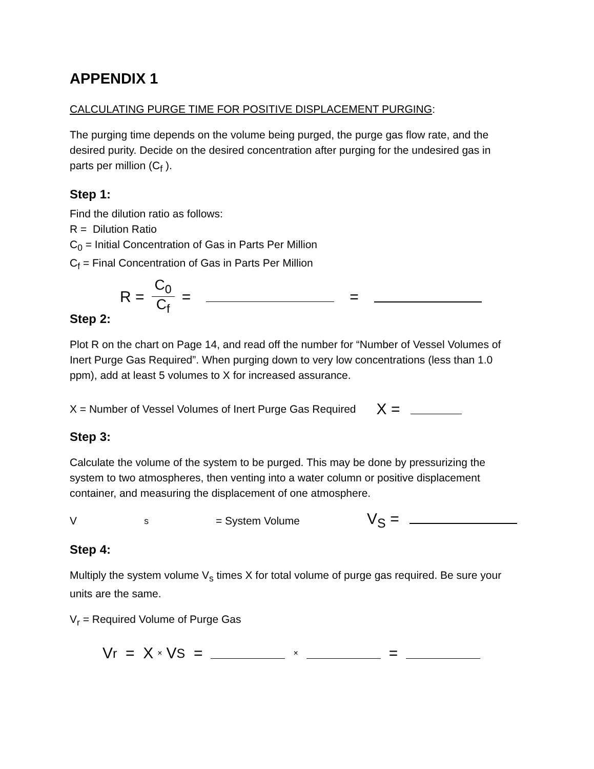APPENDIX 1
CALCULATING PURGE TIME FOR POSITIVE DISPLACEMENT PURGING:
The purging time depends on the volume being purged, the purge gas flow rate, and the desired purity. Decide on the desired concentration after purging for the undesired gas in parts per million (C<sub>f</sub> ).
Step 1:
Find the dilution ratio as follows:
R = Dilution Ratio
C<sub>0</sub> = Initial Concentration of Gas in Parts Per Million
C<sub>f</sub> = Final Concentration of Gas in Parts Per Million
R = C<sub>0</sub> C<sub>f</sub> = =
Step 2:
Plot R on the chart on Page 14, and read off the number for “Number of Vessel Volumes of Inert Purge Gas Required”. When purging down to very low concentrations (less than 1.0 ppm), add at least 5 volumes to X for increased assurance.
X = Number of Vessel Volumes of Inert Purge Gas Required X =
Step 3:
Calculate the volume of the system to be purged. This may be done by pressurizing the system to two atmospheres, then venting into a water column or positive displacement container, and measuring the displacement of one atmosphere.
V<sub>s</sub> = System Volume V<sub>S</sub> =
Step 4:
Multiply the system volume V<sub>s</sub> times X for total volume of purge gas required. Be sure your units are the same.
V<sub>r</sub> = Required Volume of Purge Gas
V<sub>r</sub> = X × V<sub>S</sub> = × =